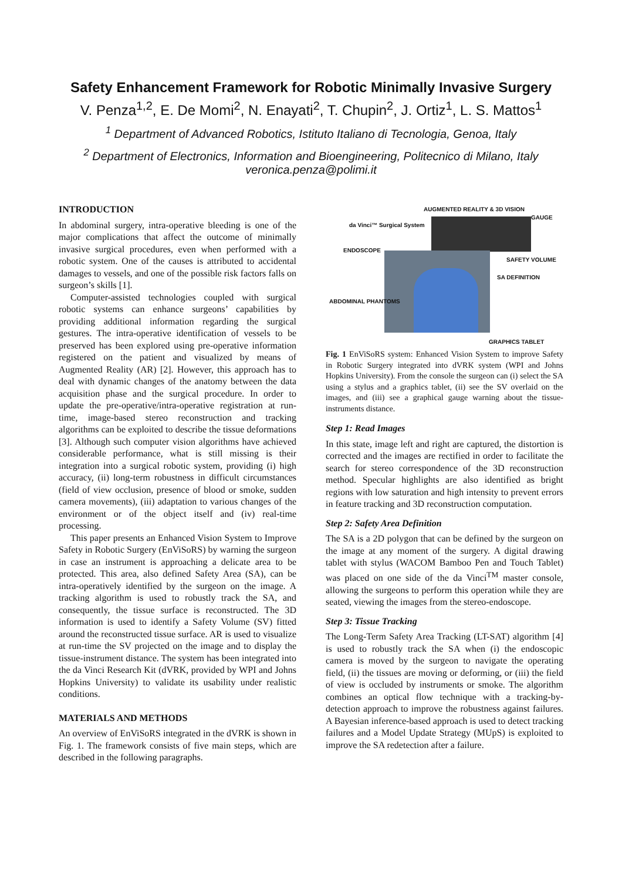Safety Enhancement Framework for Robotic Minimally Invasive Surgery
V. Penza<sup>1,2</sup>, E. De Momi<sup>2</sup>, N. Enayati<sup>2</sup>, T. Chupin<sup>2</sup>, J. Ortiz<sup>1</sup>, L. S. Mattos<sup>1</sup>
<sup>1</sup> Department of Advanced Robotics, Istituto Italiano di Tecnologia, Genoa, Italy
<sup>2</sup> Department of Electronics, Information and Bioengineering, Politecnico di Milano, Italy
veronica.penza@polimi.it
INTRODUCTION
In abdominal surgery, intra-operative bleeding is one of the major complications that affect the outcome of minimally invasive surgical procedures, even when performed with a robotic system. One of the causes is attributed to accidental damages to vessels, and one of the possible risk factors falls on surgeon’s skills [1].
Computer-assisted technologies coupled with surgical robotic systems can enhance surgeons’ capabilities by providing additional information regarding the surgical gestures. The intra-operative identification of vessels to be preserved has been explored using pre-operative information registered on the patient and visualized by means of Augmented Reality (AR) [2]. However, this approach has to deal with dynamic changes of the anatomy between the data acquisition phase and the surgical procedure. In order to update the pre-operative/intra-operative registration at run-time, image-based stereo reconstruction and tracking algorithms can be exploited to describe the tissue deformations [3]. Although such computer vision algorithms have achieved considerable performance, what is still missing is their integration into a surgical robotic system, providing (i) high accuracy, (ii) long-term robustness in difficult circumstances (field of view occlusion, presence of blood or smoke, sudden camera movements), (iii) adaptation to various changes of the environment or of the object itself and (iv) real-time processing.
This paper presents an Enhanced Vision System to Improve Safety in Robotic Surgery (EnViSoRS) by warning the surgeon in case an instrument is approaching a delicate area to be protected. This area, also defined Safety Area (SA), can be intra-operatively identified by the surgeon on the image. A tracking algorithm is used to robustly track the SA, and consequently, the tissue surface is reconstructed. The 3D information is used to identify a Safety Volume (SV) fitted around the reconstructed tissue surface. AR is used to visualize at run-time the SV projected on the image and to display the tissue-instrument distance. The system has been integrated into the da Vinci Research Kit (dVRK, provided by WPI and Johns Hopkins University) to validate its usability under realistic conditions.
MATERIALS AND METHODS
An overview of EnViSoRS integrated in the dVRK is shown in Fig. 1. The framework consists of five main steps, which are described in the following paragraphs.
AUGMENTED REALITY & 3D VISION
GAUGE
da Vinci™ Surgical System
ENDOSCOPE
SAFETY VOLUME
SA DEFINITION
ABDOMINAL PHANTOMS
GRAPHICS TABLET
Fig. 1 EnViSoRS system: Enhanced Vision System to improve Safety in Robotic Surgery integrated into dVRK system (WPI and Johns Hopkins University). From the console the surgeon can (i) select the SA using a stylus and a graphics tablet, (ii) see the SV overlaid on the images, and (iii) see a graphical gauge warning about the tissue-instruments distance.
Step 1: Read Images
In this state, image left and right are captured, the distortion is corrected and the images are rectified in order to facilitate the search for stereo correspondence of the 3D reconstruction method. Specular highlights are also identified as bright regions with low saturation and high intensity to prevent errors in feature tracking and 3D reconstruction computation.
Step 2: Safety Area Definition
The SA is a 2D polygon that can be defined by the surgeon on the image at any moment of the surgery. A digital drawing tablet with stylus (WACOM Bamboo Pen and Touch Tablet) was placed on one side of the da Vinci<sup>TM</sup> master console, allowing the surgeons to perform this operation while they are seated, viewing the images from the stereo-endoscope.
Step 3: Tissue Tracking
The Long-Term Safety Area Tracking (LT-SAT) algorithm [4] is used to robustly track the SA when (i) the endoscopic camera is moved by the surgeon to navigate the operating field, (ii) the tissues are moving or deforming, or (iii) the field of view is occluded by instruments or smoke. The algorithm combines an optical flow technique with a tracking-by-detection approach to improve the robustness against failures. A Bayesian inference-based approach is used to detect tracking failures and a Model Update Strategy (MUpS) is exploited to improve the SA redetection after a failure.